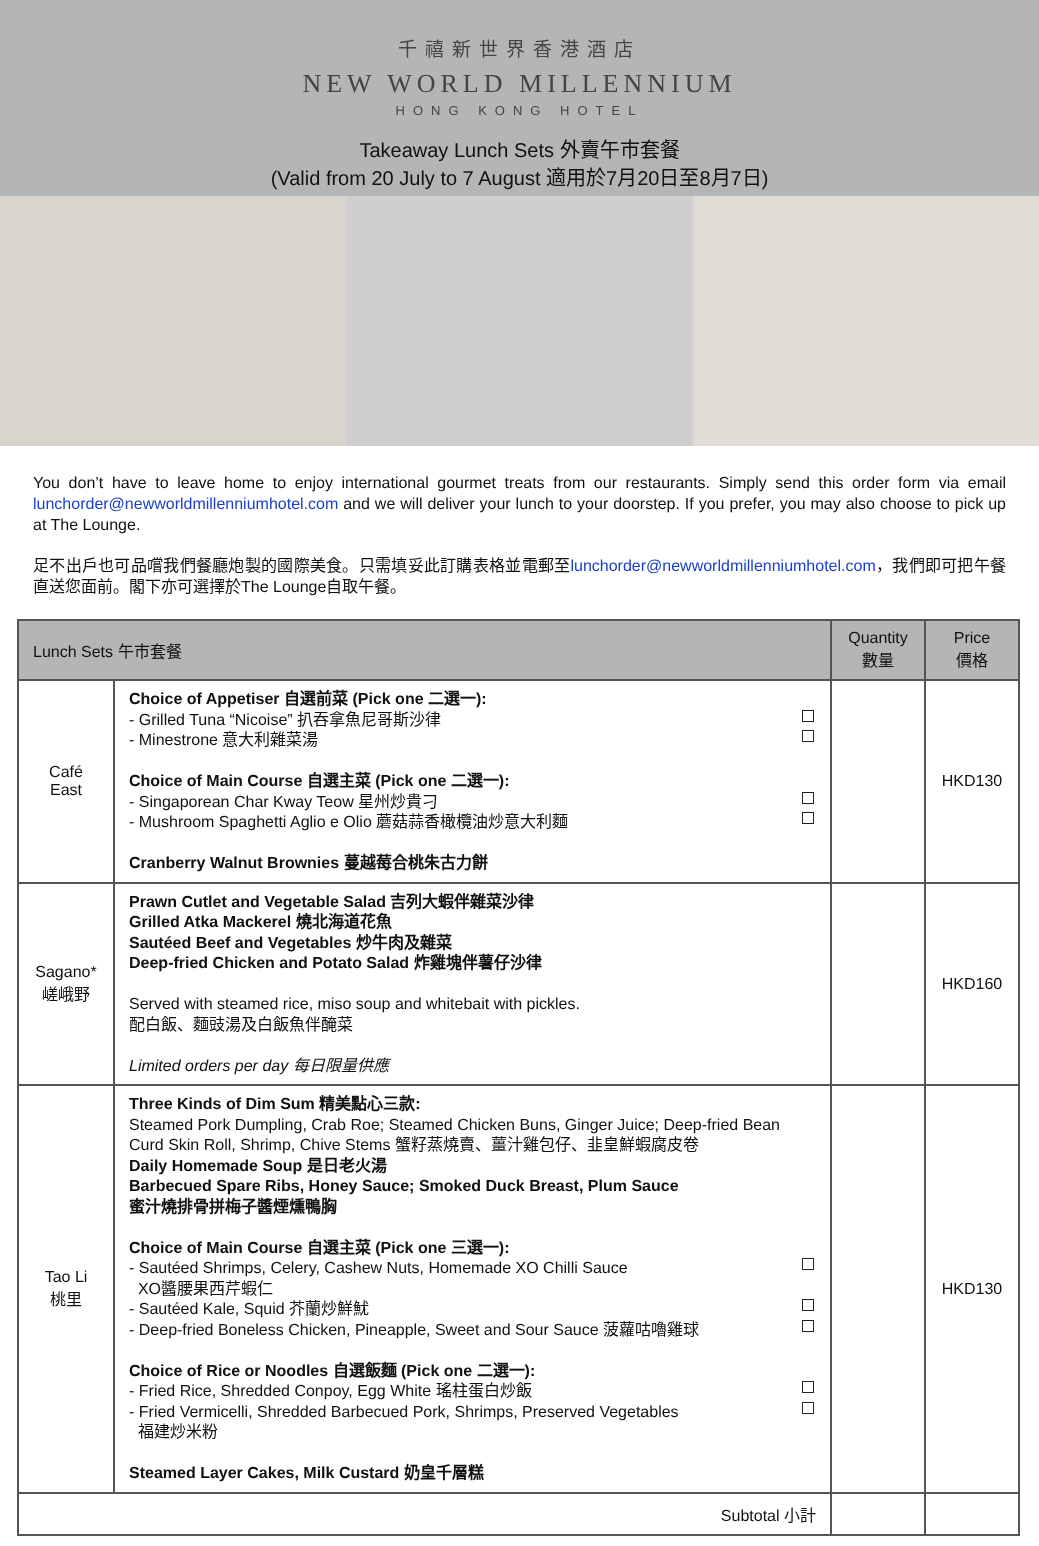千禧新世界香港酒店
NEW WORLD MILLENNIUM
HONG KONG HOTEL
Takeaway Lunch Sets 外賣午市套餐
(Valid from 20 July to 7 August 適用於7月20日至8月7日)
You don’t have to leave home to enjoy international gourmet treats from our restaurants. Simply send this order form via email lunchorder@newworldmillenniumhotel.com and we will deliver your lunch to your doorstep. If you prefer, you may also choose to pick up at The Lounge.
足不出戶也可品嚐我們餐廳炮製的國際美食。只需填妥此訂購表格並電郵至lunchorder@newworldmillenniumhotel.com，我們即可把午餐直送您面前。閣下亦可選擇於The Lounge自取午餐。
| Lunch Sets 午市套餐 | | Quantity 數量 | Price 價格 |
| --- | --- | --- | --- |
| Café East | Choice of Appetiser 自選前菜 (Pick one 二選一): - Grilled Tuna “Nicoise” 扒吞拿魚尼哥斯沙律 - Minestrone 意大利雜菜湯 Choice of Main Course 自選主菜 (Pick one 二選一): - Singaporean Char Kway Teow 星州炒貴刁 - Mushroom Spaghetti Aglio e Olio 蘑菇蒜香橄欖油炒意大利麵 Cranberry Walnut Brownies 蔓越莓合桃朱古力餅 | | HKD130 |
| Sagano* 嵯峨野 | Prawn Cutlet and Vegetable Salad 吉列大蝦伴雜菜沙律 Grilled Atka Mackerel 燒北海道花魚 Sautéed Beef and Vegetables 炒牛肉及雜菜 Deep-fried Chicken and Potato Salad 炸雞塊伴薯仔沙律 Served with steamed rice, miso soup and whitebait with pickles. 配白飯、麵豉湯及白飯魚伴醃菜 Limited orders per day 每日限量供應 | | HKD160 |
| Tao Li 桃里 | Three Kinds of Dim Sum 精美點心三款: Steamed Pork Dumpling, Crab Roe; Steamed Chicken Buns, Ginger Juice; Deep-fried Bean Curd Skin Roll, Shrimp, Chive Stems 蟹籽蒸燒賣、薑汁雞包仔、韭皇鮮蝦腐皮卷 Daily Homemade Soup 是日老火湯 Barbecued Spare Ribs, Honey Sauce; Smoked Duck Breast, Plum Sauce 蜜汁燒排骨拼梅子醬煙燻鴨胸 Choice of Main Course 自選主菜 (Pick one 三選一): - Sautéed Shrimps, Celery, Cashew Nuts, Homemade XO Chilli Sauce XO醬腰果西芹蝦仁 - Sautéed Kale, Squid 芥蘭炒鮮魷 - Deep-fried Boneless Chicken, Pineapple, Sweet and Sour Sauce 菠蘿咕嚕雞球 Choice of Rice or Noodles 自選飯麵 (Pick one 二選一): - Fried Rice, Shredded Conpoy, Egg White 瑤柱蛋白炒飯 - Fried Vermicelli, Shredded Barbecued Pork, Shrimps, Preserved Vegetables 福建炒米粉 Steamed Layer Cakes, Milk Custard 奶皇千層糕 | | HKD130 |
| Subtotal 小計 | | | |